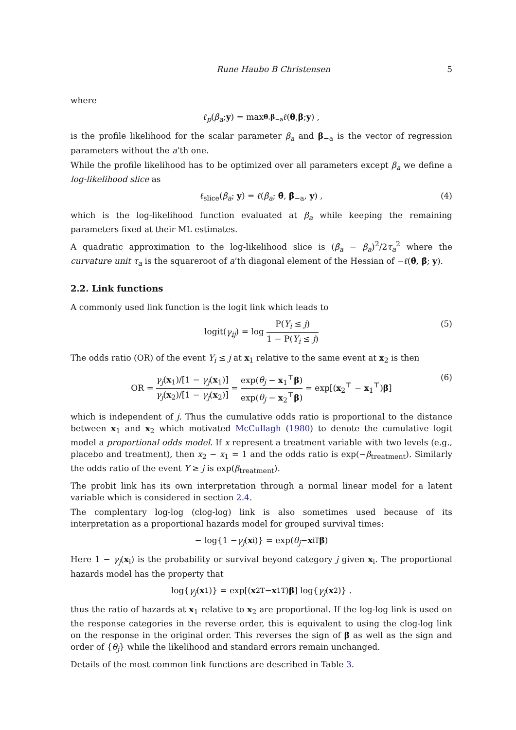Rune Haubo B Christensen 5
where
ℓ<sub>p</sub> (β<sub>a</sub>; y) = max<sub>θ,β<sub>−a</sub></sub> ℓ (θ, β; y) ,
is the profile likelihood for the scalar parameter β<sub>a</sub> and β<sub>−a</sub> is the vector of regression parameters without the a’th one.
While the profile likelihood has to be optimized over all parameters except β<sub>a</sub> we define a log-likelihood slice as
ℓ<sub>slice</sub>(β<sub>a</sub>; y) = ℓ(β<sub>a</sub>; θ̂, β̂<sub>−a</sub>, y) , (4)
which is the log-likelihood function evaluated at β<sub>a</sub> while keeping the remaining parameters fixed at their ML estimates.
A quadratic approximation to the log-likelihood slice is (β̂<sub>a</sub> − β<sub>a</sub>)<sup>2</sup>/2τ<sub>a</sub><sup>2</sup> where the curvature unit τ<sub>a</sub> is the squareroot of a’th diagonal element of the Hessian of −ℓ(θ̂, β̂; y).
2.2. Link functions
A commonly used link function is the logit link which leads to
logit(γ<sub>ij</sub>) = log P(Y<sub>i</sub> ≤ j) 1 − P(Y<sub>i</sub> ≤ j) (5)
The odds ratio (OR) of the event Y<sub>i</sub> ≤ j at x<sub>1</sub> relative to the same event at x<sub>2</sub> is then
OR = γ<sub>j</sub>(x<sub>1</sub>)/[1 − γ<sub>j</sub>(x<sub>1</sub>)] γ<sub>j</sub>(x<sub>2</sub>)/[1 − γ<sub>j</sub>(x<sub>2</sub>)] = exp(θ<sub>j</sub> − x<sub>1</sub><sup>⊤</sup>β) exp(θ<sub>j</sub> − x<sub>2</sub><sup>⊤</sup>β) = exp[(x<sub>2</sub><sup>⊤</sup> − x<sub>1</sub><sup>⊤</sup>)β] (6)
which is independent of j. Thus the cumulative odds ratio is proportional to the distance between x<sub>1</sub> and x<sub>2</sub> which motivated McCullagh (1980) to denote the cumulative logit model a proportional odds model. If x represent a treatment variable with two levels (e.g., placebo and treatment), then x<sub>2</sub> − x<sub>1</sub> = 1 and the odds ratio is exp(−β<sub>treatment</sub>). Similarly the odds ratio of the event Y ≥ j is exp(β<sub>treatment</sub>).
The probit link has its own interpretation through a normal linear model for a latent variable which is considered in section 2.4.
The complentary log-log (clog-log) link is also sometimes used because of its interpretation as a proportional hazards model for grouped survival times:
− log{1 − γ<sub>j</sub> (x<sub>i</sub>)} = exp(θ<sub>j</sub> − x<sub>i</sub><sup>T</sup> β)
Here 1 − γ<sub>j</sub>(x<sub>i</sub>) is the probability or survival beyond category j given x<sub>i</sub>. The proportional hazards model has the property that
log{ γ<sub>j</sub> (x<sub>1</sub>)} = exp[(x<sub>2</sub><sup>T</sup> − x<sub>1</sub><sup>T</sup>) β] log{ γ<sub>j</sub> (x<sub>2</sub>)} .
thus the ratio of hazards at x<sub>1</sub> relative to x<sub>2</sub> are proportional. If the log-log link is used on the response categories in the reverse order, this is equivalent to using the clog-log link on the response in the original order. This reverses the sign of β as well as the sign and order of {θ<sub>j</sub>} while the likelihood and standard errors remain unchanged.
Details of the most common link functions are described in Table 3.